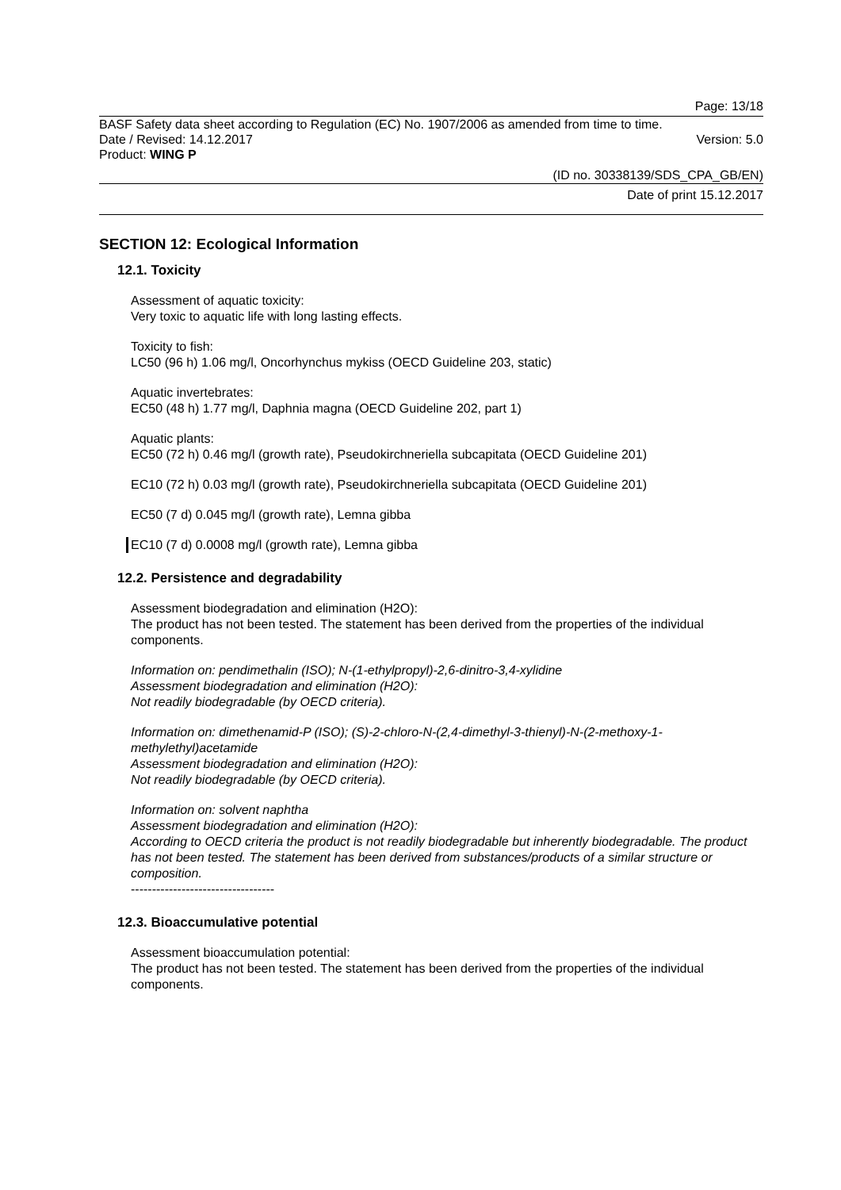Page: 13/18
BASF Safety data sheet according to Regulation (EC) No. 1907/2006 as amended from time to time.
Date / Revised: 14.12.2017 Version: 5.0
Product: WING P
(ID no. 30338139/SDS_CPA_GB/EN)
Date of print 15.12.2017
SECTION 12: Ecological Information
12.1. Toxicity
Assessment of aquatic toxicity:
Very toxic to aquatic life with long lasting effects.
Toxicity to fish:
LC50 (96 h) 1.06 mg/l, Oncorhynchus mykiss (OECD Guideline 203, static)
Aquatic invertebrates:
EC50 (48 h) 1.77 mg/l, Daphnia magna (OECD Guideline 202, part 1)
Aquatic plants:
EC50 (72 h) 0.46 mg/l (growth rate), Pseudokirchneriella subcapitata (OECD Guideline 201)
EC10 (72 h) 0.03 mg/l (growth rate), Pseudokirchneriella subcapitata (OECD Guideline 201)
EC50 (7 d) 0.045 mg/l (growth rate), Lemna gibba
EC10 (7 d) 0.0008 mg/l (growth rate), Lemna gibba
12.2. Persistence and degradability
Assessment biodegradation and elimination (H2O):
The product has not been tested. The statement has been derived from the properties of the individual components.
Information on: pendimethalin (ISO); N-(1-ethylpropyl)-2,6-dinitro-3,4-xylidine
Assessment biodegradation and elimination (H2O):
Not readily biodegradable (by OECD criteria).
Information on: dimethenamid-P (ISO); (S)-2-chloro-N-(2,4-dimethyl-3-thienyl)-N-(2-methoxy-1-methylethyl)acetamide
Assessment biodegradation and elimination (H2O):
Not readily biodegradable (by OECD criteria).
Information on: solvent naphtha
Assessment biodegradation and elimination (H2O):
According to OECD criteria the product is not readily biodegradable but inherently biodegradable. The product has not been tested. The statement has been derived from substances/products of a similar structure or composition.
----------------------------------
12.3. Bioaccumulative potential
Assessment bioaccumulation potential:
The product has not been tested. The statement has been derived from the properties of the individual components.